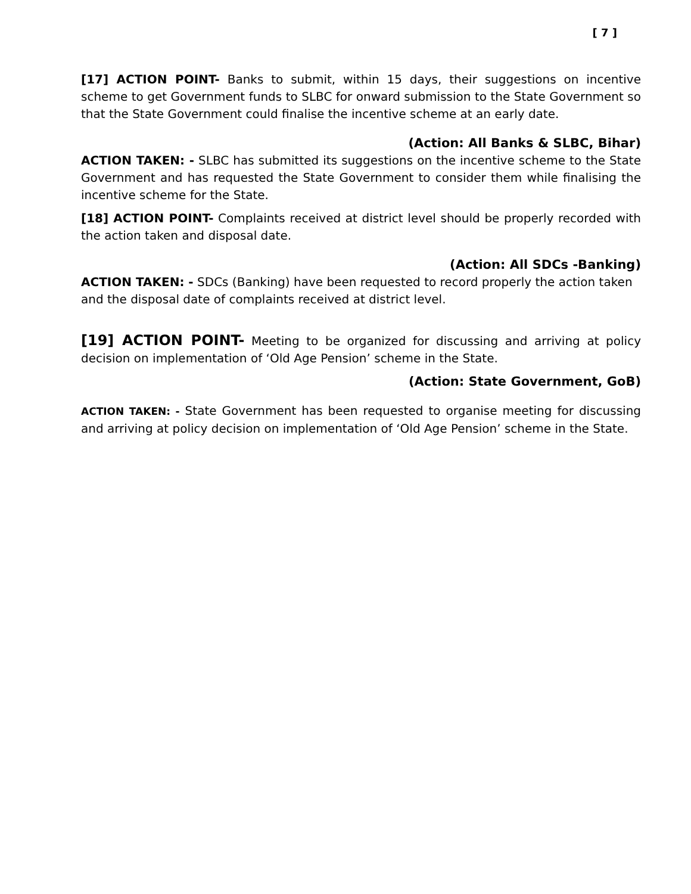[ 7 ]
[17] ACTION POINT- Banks to submit, within 15 days, their suggestions on incentive scheme to get Government funds to SLBC for onward submission to the State Government so that the State Government could finalise the incentive scheme at an early date.
(Action: All Banks & SLBC, Bihar)
ACTION TAKEN: - SLBC has submitted its suggestions on the incentive scheme to the State Government and has requested the State Government to consider them while finalising the incentive scheme for the State.
[18] ACTION POINT- Complaints received at district level should be properly recorded with the action taken and disposal date.
(Action: All SDCs -Banking)
ACTION TAKEN: - SDCs (Banking) have been requested to record properly the action taken and the disposal date of complaints received at district level.
[19] ACTION POINT- Meeting to be organized for discussing and arriving at policy decision on implementation of ‘Old Age Pension’ scheme in the State.
(Action: State Government, GoB)
ACTION TAKEN: - State Government has been requested to organise meeting for discussing and arriving at policy decision on implementation of ‘Old Age Pension’ scheme in the State.